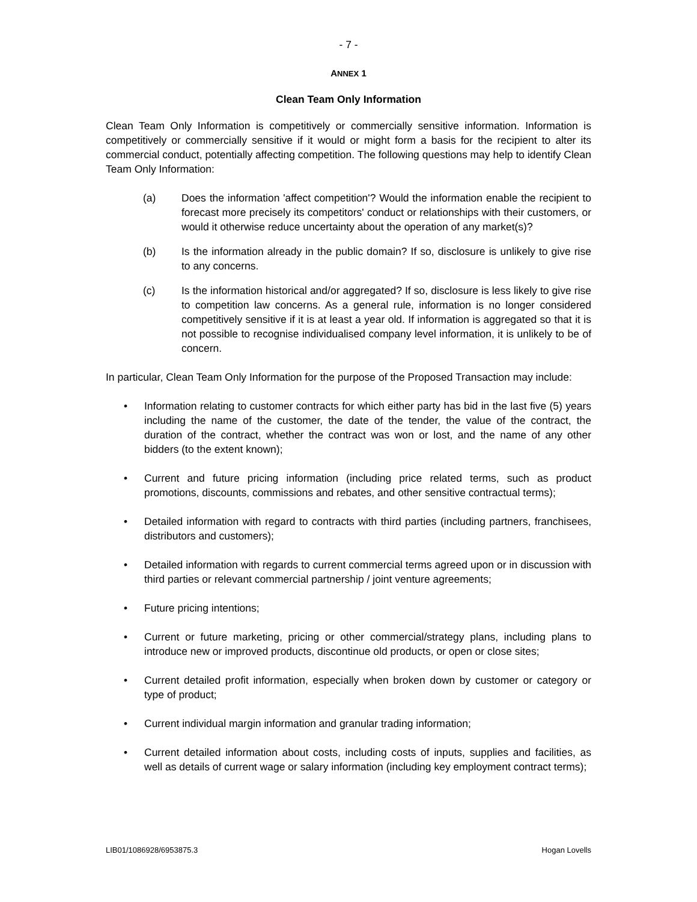- 7 -
ANNEX 1
Clean Team Only Information
Clean Team Only Information is competitively or commercially sensitive information. Information is competitively or commercially sensitive if it would or might form a basis for the recipient to alter its commercial conduct, potentially affecting competition. The following questions may help to identify Clean Team Only Information:
(a) Does the information 'affect competition'? Would the information enable the recipient to forecast more precisely its competitors' conduct or relationships with their customers, or would it otherwise reduce uncertainty about the operation of any market(s)?
(b) Is the information already in the public domain? If so, disclosure is unlikely to give rise to any concerns.
(c) Is the information historical and/or aggregated? If so, disclosure is less likely to give rise to competition law concerns. As a general rule, information is no longer considered competitively sensitive if it is at least a year old. If information is aggregated so that it is not possible to recognise individualised company level information, it is unlikely to be of concern.
In particular, Clean Team Only Information for the purpose of the Proposed Transaction may include:
• Information relating to customer contracts for which either party has bid in the last five (5) years including the name of the customer, the date of the tender, the value of the contract, the duration of the contract, whether the contract was won or lost, and the name of any other bidders (to the extent known);
• Current and future pricing information (including price related terms, such as product promotions, discounts, commissions and rebates, and other sensitive contractual terms);
• Detailed information with regard to contracts with third parties (including partners, franchisees, distributors and customers);
• Detailed information with regards to current commercial terms agreed upon or in discussion with third parties or relevant commercial partnership / joint venture agreements;
• Future pricing intentions;
• Current or future marketing, pricing or other commercial/strategy plans, including plans to introduce new or improved products, discontinue old products, or open or close sites;
• Current detailed profit information, especially when broken down by customer or category or type of product;
• Current individual margin information and granular trading information;
• Current detailed information about costs, including costs of inputs, supplies and facilities, as well as details of current wage or salary information (including key employment contract terms);
LIB01/1086928/6953875.3 Hogan Lovells